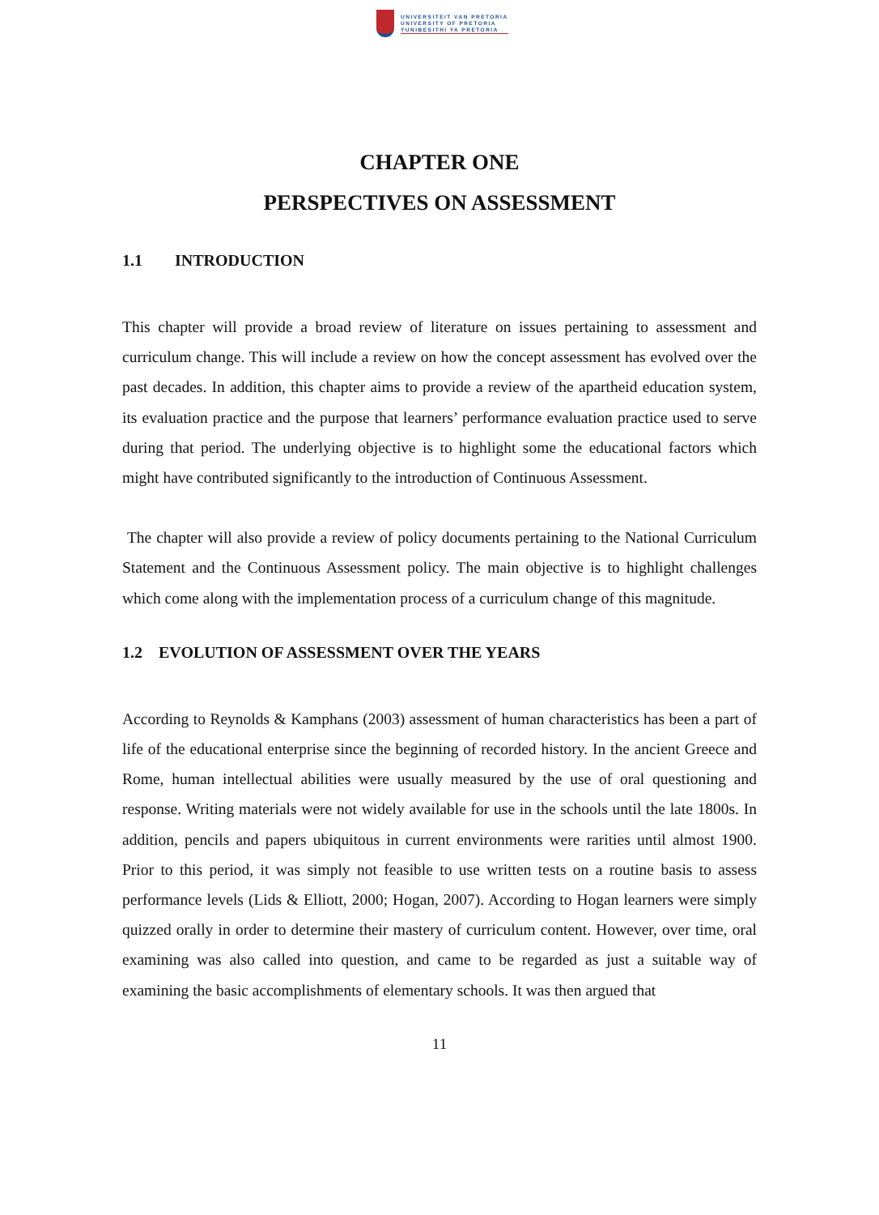UNIVERSITEIT VAN PRETORIA
UNIVERSITY OF PRETORIA
YUNIBESITHI YA PRETORIA
CHAPTER ONE
PERSPECTIVES ON ASSESSMENT
1.1 INTRODUCTION
This chapter will provide a broad review of literature on issues pertaining to assessment and curriculum change. This will include a review on how the concept assessment has evolved over the past decades. In addition, this chapter aims to provide a review of the apartheid education system, its evaluation practice and the purpose that learners’ performance evaluation practice used to serve during that period. The underlying objective is to highlight some the educational factors which might have contributed significantly to the introduction of Continuous Assessment.
The chapter will also provide a review of policy documents pertaining to the National Curriculum Statement and the Continuous Assessment policy. The main objective is to highlight challenges which come along with the implementation process of a curriculum change of this magnitude.
1.2 EVOLUTION OF ASSESSMENT OVER THE YEARS
According to Reynolds & Kamphans (2003) assessment of human characteristics has been a part of life of the educational enterprise since the beginning of recorded history. In the ancient Greece and Rome, human intellectual abilities were usually measured by the use of oral questioning and response. Writing materials were not widely available for use in the schools until the late 1800s. In addition, pencils and papers ubiquitous in current environments were rarities until almost 1900. Prior to this period, it was simply not feasible to use written tests on a routine basis to assess performance levels (Lids & Elliott, 2000; Hogan, 2007). According to Hogan learners were simply quizzed orally in order to determine their mastery of curriculum content. However, over time, oral examining was also called into question, and came to be regarded as just a suitable way of examining the basic accomplishments of elementary schools. It was then argued that
11